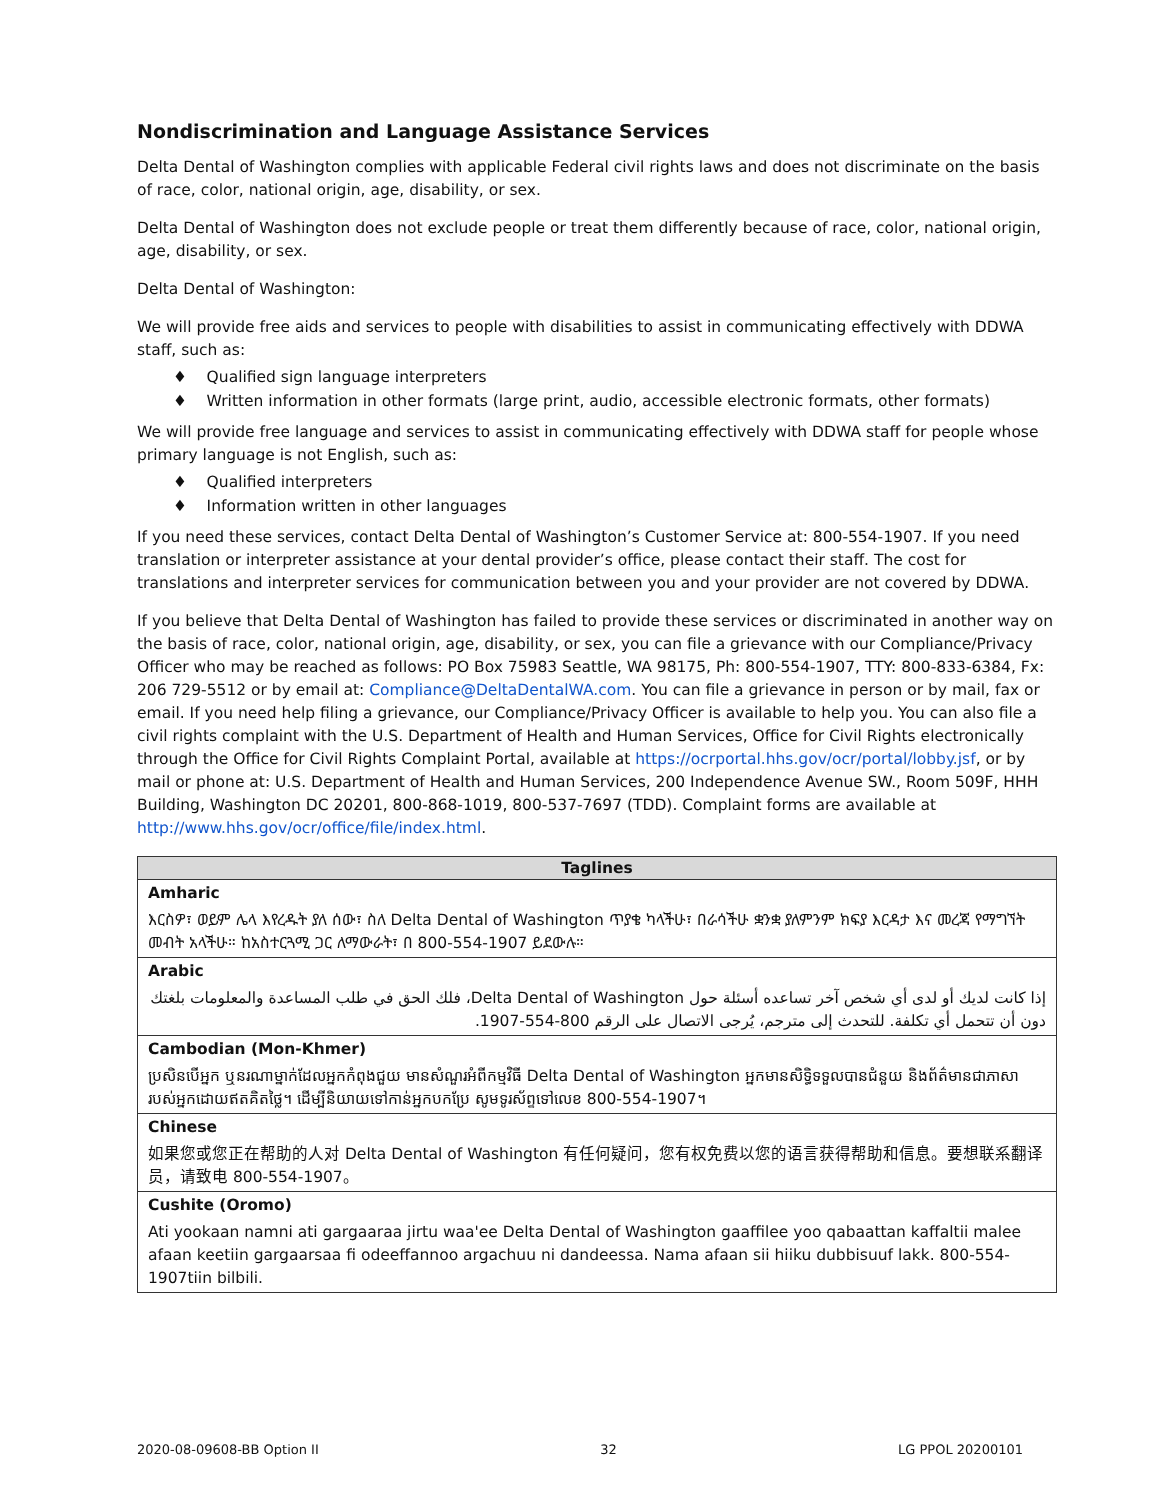Nondiscrimination and Language Assistance Services
Delta Dental of Washington complies with applicable Federal civil rights laws and does not discriminate on the basis of race, color, national origin, age, disability, or sex.
Delta Dental of Washington does not exclude people or treat them differently because of race, color, national origin, age, disability, or sex.
Delta Dental of Washington:
We will provide free aids and services to people with disabilities to assist in communicating effectively with DDWA staff, such as:
♦ Qualified sign language interpreters
♦ Written information in other formats (large print, audio, accessible electronic formats, other formats)
We will provide free language and services to assist in communicating effectively with DDWA staff for people whose primary language is not English, such as:
♦ Qualified interpreters
♦ Information written in other languages
If you need these services, contact Delta Dental of Washington’s Customer Service at: 800-554-1907. If you need translation or interpreter assistance at your dental provider’s office, please contact their staff. The cost for translations and interpreter services for communication between you and your provider are not covered by DDWA.
If you believe that Delta Dental of Washington has failed to provide these services or discriminated in another way on the basis of race, color, national origin, age, disability, or sex, you can file a grievance with our Compliance/Privacy Officer who may be reached as follows: PO Box 75983 Seattle, WA 98175, Ph: 800-554-1907, TTY: 800-833-6384, Fx: 206 729-5512 or by email at: Compliance@DeltaDentalWA.com. You can file a grievance in person or by mail, fax or email. If you need help filing a grievance, our Compliance/Privacy Officer is available to help you. You can also file a civil rights complaint with the U.S. Department of Health and Human Services, Office for Civil Rights electronically through the Office for Civil Rights Complaint Portal, available at https://ocrportal.hhs.gov/ocr/portal/lobby.jsf, or by mail or phone at: U.S. Department of Health and Human Services, 200 Independence Avenue SW., Room 509F, HHH Building, Washington DC 20201, 800-868-1019, 800-537-7697 (TDD). Complaint forms are available at http://www.hhs.gov/ocr/office/file/index.html.
| Taglines |
| --- |
| Amharic |
| እርስዎ፣ ወይም ሌላ እየረዱት ያለ ሰው፣ ስለ Delta Dental of Washington ጥያቄ ካላችሁ፣ በራሳችሁ ቋንቋ ያለምንም ክፍያ እርዳታ እና መረጃ የማግኘት መብት አላችሁ። ከአስተርጓሚ ጋር ለማውራት፣ በ 800-554-1907 ይደውሉ። |
| Arabic |
| إذا كانت لديك أو لدى أي شخص آخر تساعده أسئلة حول Delta Dental of Washington، فلك الحق في طلب المساعدة والمعلومات بلغتك دون أن تتحمل أي تكلفة. للتحدث إلى مترجم، يُرجى الاتصال على الرقم 800-554-1907. |
| Cambodian (Mon-Khmer) |
| ប្រសិនបើអ្នក ឬនរណាម្នាក់ដែលអ្នកកំពុងជួយ មានសំណួរអំពីកម្មវិធី Delta Dental of Washington អ្នកមានសិទ្ធិទទួលបានជំនួយ និងព័ត៌មានជាភាសារបស់អ្នកដោយឥតគិតថ្លៃ។ ដើម្បីនិយាយទៅកាន់អ្នកបកប្រែ សូមទូរស័ព្ទទៅលេខ 800-554-1907។ |
| Chinese |
| 如果您或您正在帮助的人对 Delta Dental of Washington 有任何疑问，您有权免费以您的语言获得帮助和信息。要想联系翻译员，请致电 800-554-1907。 |
| Cushite (Oromo) |
| Ati yookaan namni ati gargaaraa jirtu waa'ee Delta Dental of Washington gaaffilee yoo qabaattan kaffaltii malee afaan keetiin gargaarsaa fi odeeffannoo argachuu ni dandeessa. Nama afaan sii hiiku dubbisuuf lakk. 800-554-1907tiin bilbili. |
2020-08-09608-BB Option II 32 LG PPOL 20200101